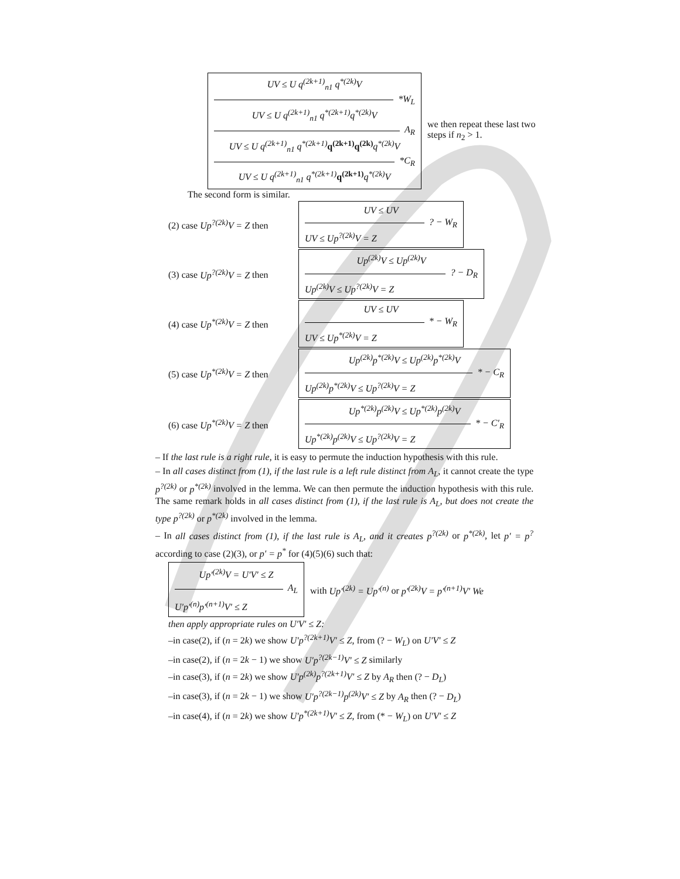UV ≤ U q<sup>(2k+1)</sup><sub>n1</sub> q<sup>*(2k)</sup>V
*W<sub>L</sub>
UV ≤ U q<sup>(2k+1)</sup><sub>n1</sub> q<sup>*(2k+1)</sup>q<sup>*(2k)</sup>V
A<sub>R</sub>
UV ≤ U q<sup>(2k+1)</sup><sub>n1</sub> q<sup>*(2k+1)</sup> q<sup>(2k+1)</sup>q<sup>(2k)</sup> q<sup>*(2k)</sup>V
*C<sub>R</sub>
UV ≤ U q<sup>(2k+1)</sup><sub>n1</sub> q<sup>*(2k+1)</sup> q<sup>(2k+1)</sup> q<sup>*(2k)</sup>V
we then repeat these last two steps if n<sub>2</sub> > 1.
The second form is similar.
(2) case Up<sup>?(2k)</sup>V = Z then
UV ≤ UV
? − W<sub>R</sub>
UV ≤ Up<sup>?(2k)</sup>V = Z
(3) case Up<sup>?(2k)</sup>V = Z then
Up<sup>(2k)</sup>V ≤ Up<sup>(2k)</sup>V
? − D<sub>R</sub>
Up<sup>(2k)</sup>V ≤ Up<sup>?(2k)</sup>V = Z
(4) case Up<sup>*(2k)</sup>V = Z then
UV ≤ UV
* − W<sub>R</sub>
UV ≤ Up<sup>*(2k)</sup>V = Z
(5) case Up<sup>*(2k)</sup>V = Z then
Up<sup>(2k)</sup>p<sup>*(2k)</sup>V ≤ Up<sup>(2k)</sup>p<sup>*(2k)</sup>V
* − C<sub>R</sub>
Up<sup>(2k)</sup>p<sup>*(2k)</sup>V ≤ Up<sup>?(2k)</sup>V = Z
(6) case Up<sup>*(2k)</sup>V = Z then
Up<sup>*(2k)</sup>p<sup>(2k)</sup>V ≤ Up<sup>*(2k)</sup>p<sup>(2k)</sup>V
* − C′<sub>R</sub>
Up<sup>*(2k)</sup>p<sup>(2k)</sup>V ≤ Up<sup>?(2k)</sup>V = Z
– If the last rule is a right rule, it is easy to permute the induction hypothesis with this rule.
– In all cases distinct from (1), if the last rule is a left rule distinct from A<sub>L</sub>, it cannot create the type p<sup>?(2k)</sup> or p<sup>*(2k)</sup> involved in the lemma. We can then permute the induction hypothesis with this rule. The same remark holds in all cases distinct from (1), if the last rule is A<sub>L</sub>, but does not create the type p<sup>?(2k)</sup> or p<sup>*(2k)</sup> involved in the lemma.
– In all cases distinct from (1), if the last rule is A<sub>L</sub>, and it creates p<sup>?(2k)</sup> or p<sup>*(2k)</sup>, let p′ = p<sup>?</sup> according to case (2)(3), or p′ = p<sup>*</sup> for (4)(5)(6) such that:
Up′<sup>(2k)</sup>V = U′V′ ≤ Z
A<sub>L</sub>
U′p′<sup>(n)</sup>p′<sup>(n+1)</sup>V′ ≤ Z
with Up′<sup>(2k)</sup> = Up′<sup>(n)</sup> or p′<sup>(2k)</sup>V = p′<sup>(n+1)</sup>V′ We
then apply appropriate rules on U′V′ ≤ Z:
–in case(2), if (n = 2k) we show U′p<sup>?(2k+1)</sup>V′ ≤ Z, from (? − W<sub>L</sub>) on U′V′ ≤ Z
–in case(2), if (n = 2k − 1) we show U′p<sup>?(2k−1)</sup>V′ ≤ Z similarly
–in case(3), if (n = 2k) we show U′p<sup>(2k)</sup>p<sup>?(2k+1)</sup>V′ ≤ Z by A<sub>R</sub> then (? − D<sub>L</sub>)
–in case(3), if (n = 2k − 1) we show U′p<sup>?(2k−1)</sup>p<sup>(2k)</sup>V′ ≤ Z by A<sub>R</sub> then (? − D<sub>L</sub>)
–in case(4), if (n = 2k) we show U′p<sup>*(2k+1)</sup>V′ ≤ Z, from (* − W<sub>L</sub>) on U′V′ ≤ Z